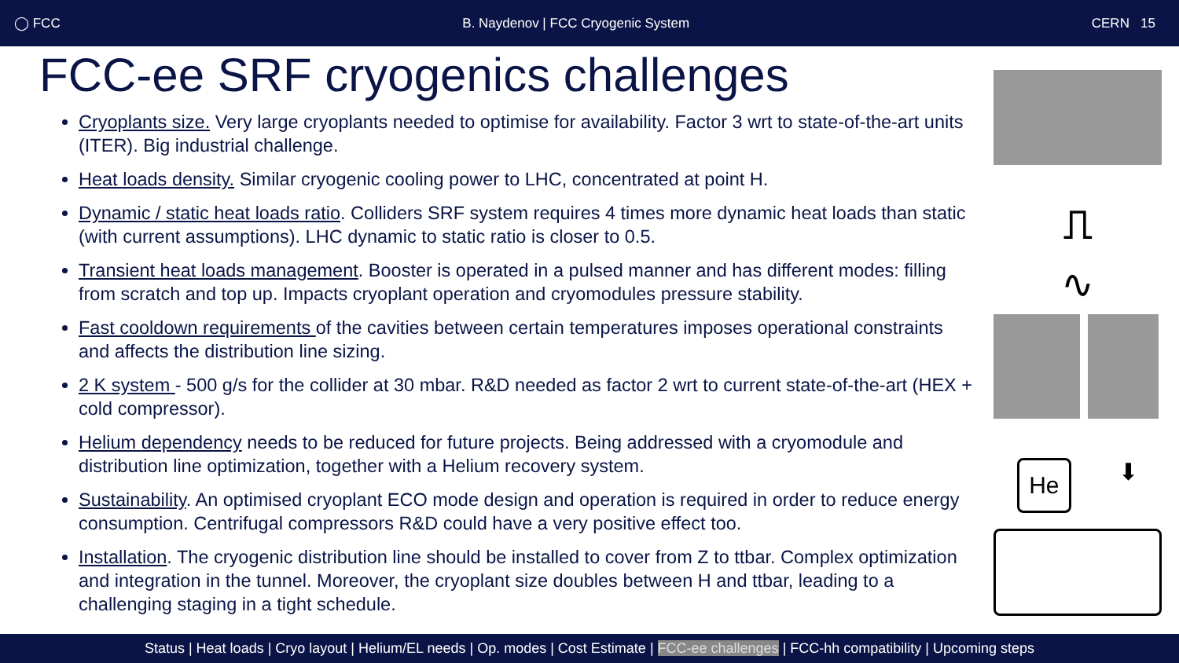◯ FCC B. Naydenov | FCC Cryogenic System CERN 15
FCC-ee SRF cryogenics challenges
Cryoplants size. Very large cryoplants needed to optimise for availability. Factor 3 wrt to state-of-the-art units (ITER). Big industrial challenge.
Heat loads density. Similar cryogenic cooling power to LHC, concentrated at point H.
Dynamic / static heat loads ratio. Colliders SRF system requires 4 times more dynamic heat loads than static (with current assumptions). LHC dynamic to static ratio is closer to 0.5.
Transient heat loads management. Booster is operated in a pulsed manner and has different modes: filling from scratch and top up. Impacts cryoplant operation and cryomodules pressure stability.
Fast cooldown requirements of the cavities between certain temperatures imposes operational constraints and affects the distribution line sizing.
2 K system - 500 g/s for the collider at 30 mbar. R&D needed as factor 2 wrt to current state-of-the-art (HEX + cold compressor).
Helium dependency needs to be reduced for future projects. Being addressed with a cryomodule and distribution line optimization, together with a Helium recovery system.
Sustainability. An optimised cryoplant ECO mode design and operation is required in order to reduce energy consumption. Centrifugal compressors R&D could have a very positive effect too.
Installation. The cryogenic distribution line should be installed to cover from Z to ttbar. Complex optimization and integration in the tunnel. Moreover, the cryoplant size doubles between H and ttbar, leading to a challenging staging in a tight schedule.
⎍
∿
He
⬇
Status | Heat loads | Cryo layout | Helium/EL needs | Op. modes | Cost Estimate | FCC-ee challenges | FCC-hh compatibility | Upcoming steps